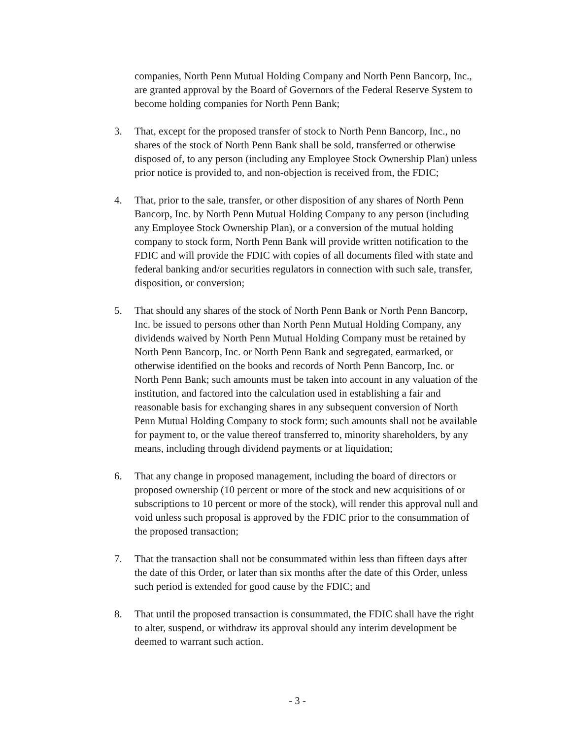companies, North Penn Mutual Holding Company and North Penn Bancorp, Inc., are granted approval by the Board of Governors of the Federal Reserve System to become holding companies for North Penn Bank;
3. That, except for the proposed transfer of stock to North Penn Bancorp, Inc., no shares of the stock of North Penn Bank shall be sold, transferred or otherwise disposed of, to any person (including any Employee Stock Ownership Plan) unless prior notice is provided to, and non-objection is received from, the FDIC;
4. That, prior to the sale, transfer, or other disposition of any shares of North Penn Bancorp, Inc. by North Penn Mutual Holding Company to any person (including any Employee Stock Ownership Plan), or a conversion of the mutual holding company to stock form, North Penn Bank will provide written notification to the FDIC and will provide the FDIC with copies of all documents filed with state and federal banking and/or securities regulators in connection with such sale, transfer, disposition, or conversion;
5. That should any shares of the stock of North Penn Bank or North Penn Bancorp, Inc. be issued to persons other than North Penn Mutual Holding Company, any dividends waived by North Penn Mutual Holding Company must be retained by North Penn Bancorp, Inc. or North Penn Bank and segregated, earmarked, or otherwise identified on the books and records of North Penn Bancorp, Inc. or North Penn Bank; such amounts must be taken into account in any valuation of the institution, and factored into the calculation used in establishing a fair and reasonable basis for exchanging shares in any subsequent conversion of North Penn Mutual Holding Company to stock form; such amounts shall not be available for payment to, or the value thereof transferred to, minority shareholders, by any means, including through dividend payments or at liquidation;
6. That any change in proposed management, including the board of directors or proposed ownership (10 percent or more of the stock and new acquisitions of or subscriptions to 10 percent or more of the stock), will render this approval null and void unless such proposal is approved by the FDIC prior to the consummation of the proposed transaction;
7. That the transaction shall not be consummated within less than fifteen days after the date of this Order, or later than six months after the date of this Order, unless such period is extended for good cause by the FDIC; and
8. That until the proposed transaction is consummated, the FDIC shall have the right to alter, suspend, or withdraw its approval should any interim development be deemed to warrant such action.
- 3 -